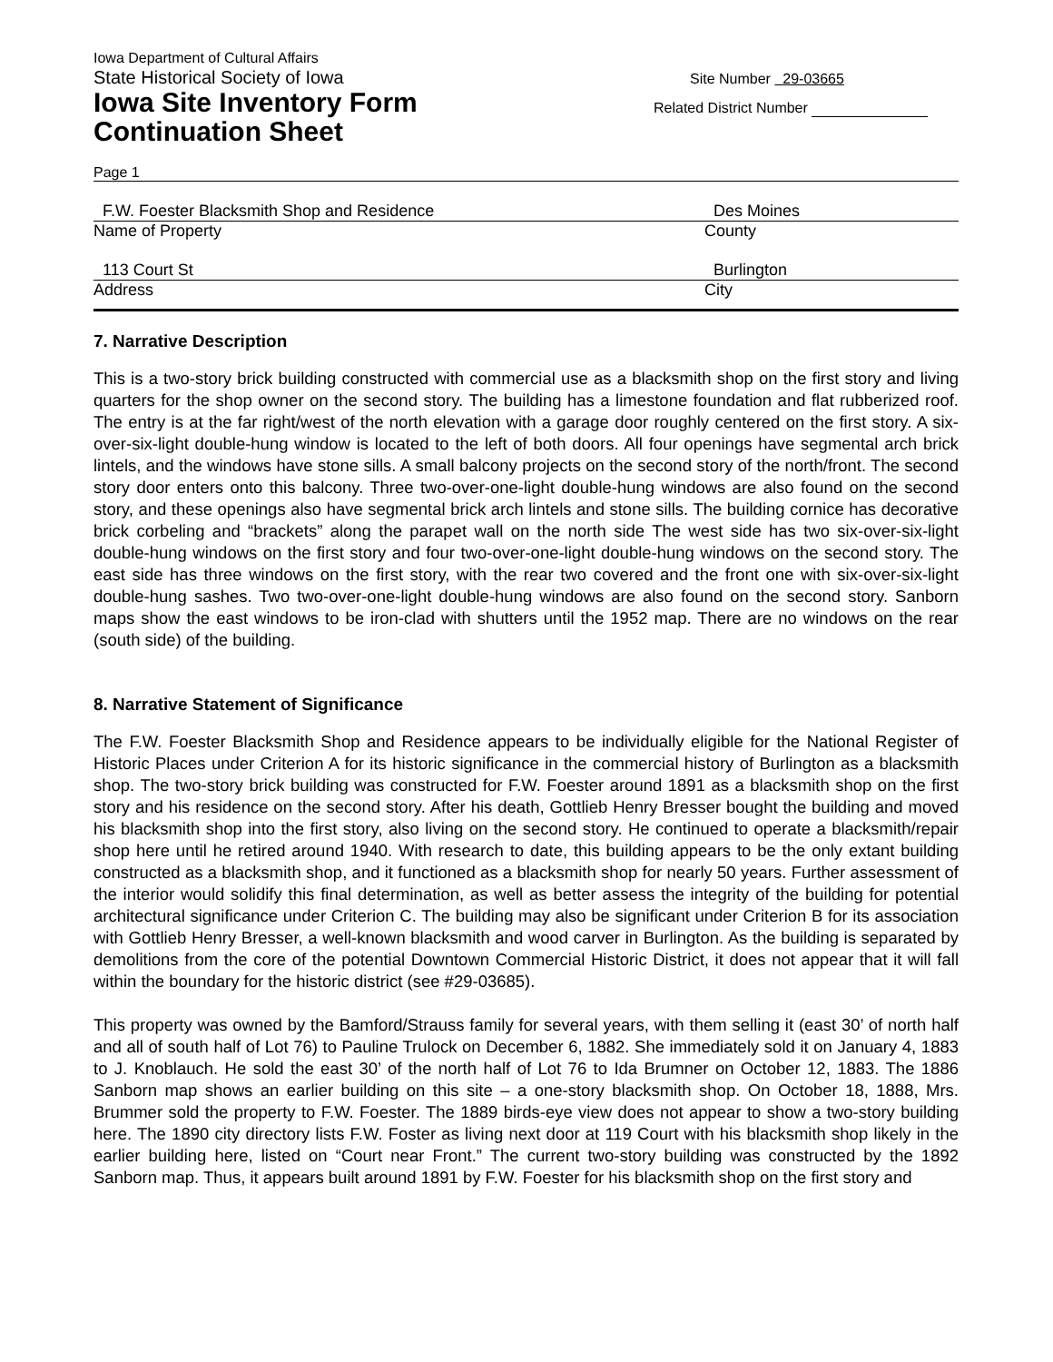Iowa Department of Cultural Affairs
State Historical Society of Iowa
Iowa Site Inventory Form
Continuation Sheet
Site Number 29-03665
Related District Number
Page 1
F.W. Foester Blacksmith Shop and Residence Des Moines
Name of Property County
113 Court St Burlington
Address City
7. Narrative Description
This is a two-story brick building constructed with commercial use as a blacksmith shop on the first story and living quarters for the shop owner on the second story. The building has a limestone foundation and flat rubberized roof. The entry is at the far right/west of the north elevation with a garage door roughly centered on the first story. A six-over-six-light double-hung window is located to the left of both doors. All four openings have segmental arch brick lintels, and the windows have stone sills. A small balcony projects on the second story of the north/front. The second story door enters onto this balcony. Three two-over-one-light double-hung windows are also found on the second story, and these openings also have segmental brick arch lintels and stone sills. The building cornice has decorative brick corbeling and “brackets” along the parapet wall on the north side The west side has two six-over-six-light double-hung windows on the first story and four two-over-one-light double-hung windows on the second story. The east side has three windows on the first story, with the rear two covered and the front one with six-over-six-light double-hung sashes. Two two-over-one-light double-hung windows are also found on the second story. Sanborn maps show the east windows to be iron-clad with shutters until the 1952 map. There are no windows on the rear (south side) of the building.
8. Narrative Statement of Significance
The F.W. Foester Blacksmith Shop and Residence appears to be individually eligible for the National Register of Historic Places under Criterion A for its historic significance in the commercial history of Burlington as a blacksmith shop. The two-story brick building was constructed for F.W. Foester around 1891 as a blacksmith shop on the first story and his residence on the second story. After his death, Gottlieb Henry Bresser bought the building and moved his blacksmith shop into the first story, also living on the second story. He continued to operate a blacksmith/repair shop here until he retired around 1940. With research to date, this building appears to be the only extant building constructed as a blacksmith shop, and it functioned as a blacksmith shop for nearly 50 years. Further assessment of the interior would solidify this final determination, as well as better assess the integrity of the building for potential architectural significance under Criterion C. The building may also be significant under Criterion B for its association with Gottlieb Henry Bresser, a well-known blacksmith and wood carver in Burlington. As the building is separated by demolitions from the core of the potential Downtown Commercial Historic District, it does not appear that it will fall within the boundary for the historic district (see #29-03685).
This property was owned by the Bamford/Strauss family for several years, with them selling it (east 30’ of north half and all of south half of Lot 76) to Pauline Trulock on December 6, 1882. She immediately sold it on January 4, 1883 to J. Knoblauch. He sold the east 30’ of the north half of Lot 76 to Ida Brumner on October 12, 1883. The 1886 Sanborn map shows an earlier building on this site – a one-story blacksmith shop. On October 18, 1888, Mrs. Brummer sold the property to F.W. Foester. The 1889 birds-eye view does not appear to show a two-story building here. The 1890 city directory lists F.W. Foster as living next door at 119 Court with his blacksmith shop likely in the earlier building here, listed on “Court near Front.” The current two-story building was constructed by the 1892 Sanborn map. Thus, it appears built around 1891 by F.W. Foester for his blacksmith shop on the first story and